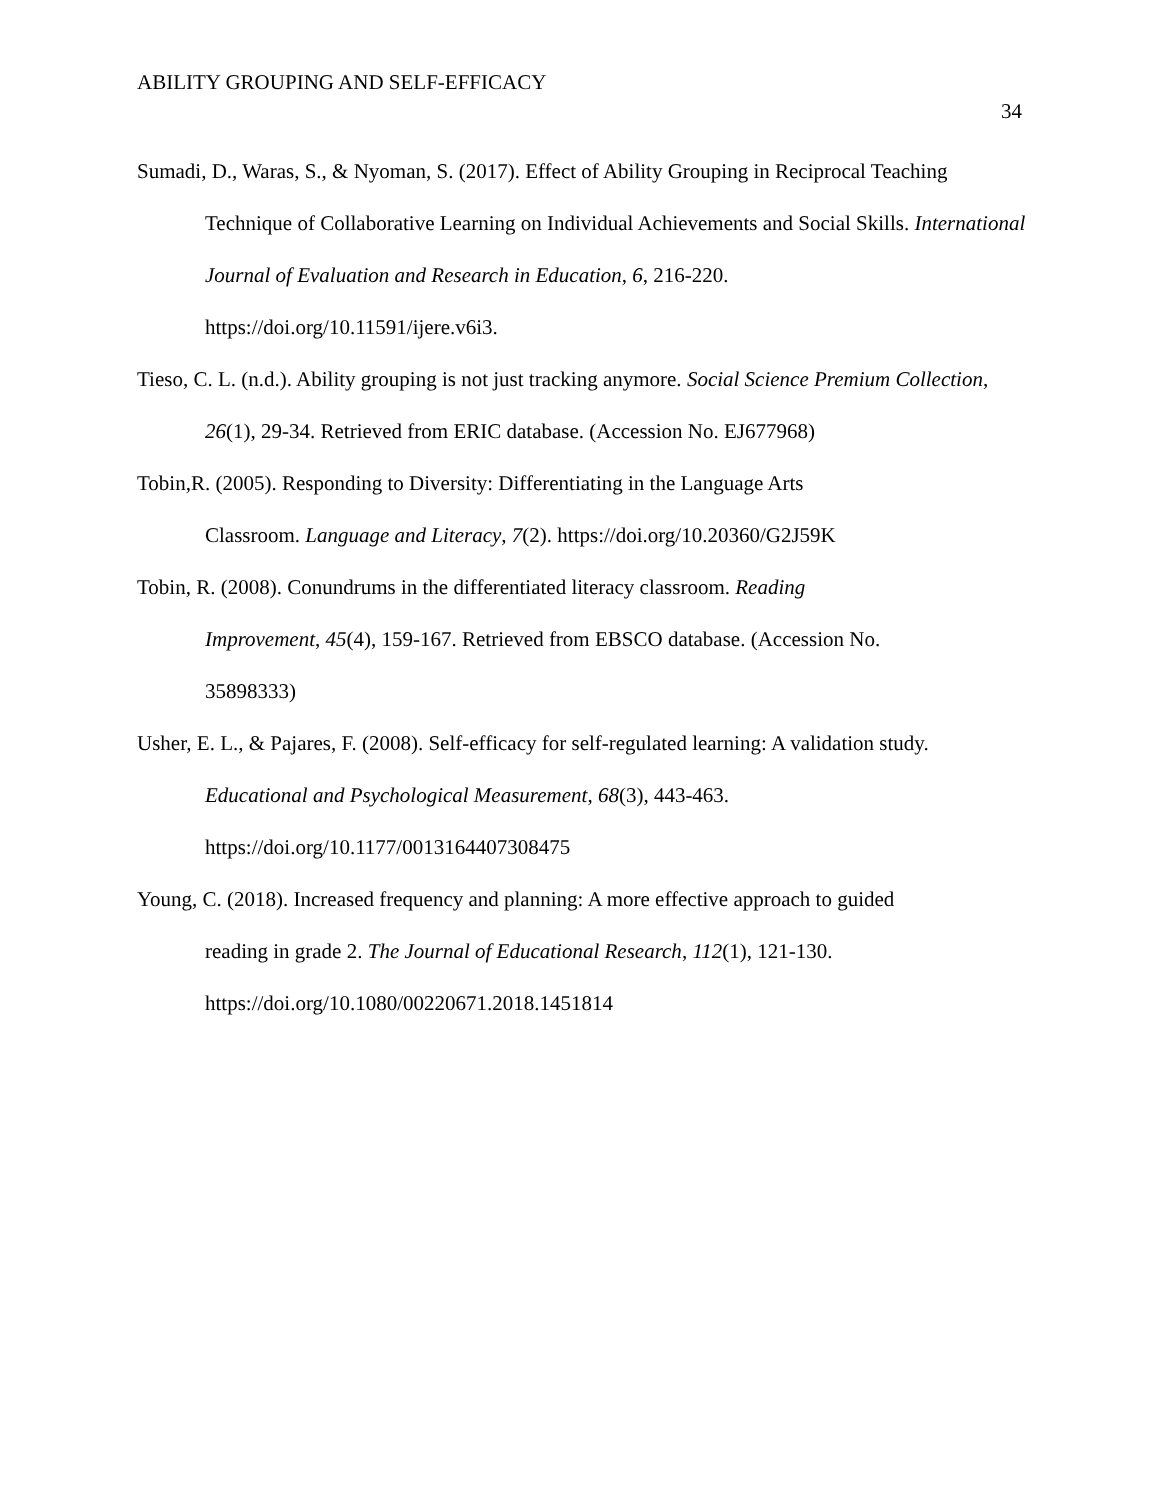ABILITY GROUPING AND SELF-EFFICACY
34
Sumadi, D., Waras, S., & Nyoman, S. (2017). Effect of Ability Grouping in Reciprocal Teaching Technique of Collaborative Learning on Individual Achievements and Social Skills. International Journal of Evaluation and Research in Education, 6, 216-220.
https://doi.org/10.11591/ijere.v6i3.
Tieso, C. L. (n.d.). Ability grouping is not just tracking anymore. Social Science Premium Collection, 26(1), 29-34. Retrieved from ERIC database. (Accession No. EJ677968)
Tobin,R. (2005). Responding to Diversity: Differentiating in the Language Arts
Classroom. Language and Literacy, 7(2). https://doi.org/10.20360/G2J59K
Tobin, R. (2008). Conundrums in the differentiated literacy classroom. Reading
Improvement, 45(4), 159-167. Retrieved from EBSCO database. (Accession No.
35898333)
Usher, E. L., & Pajares, F. (2008). Self-efficacy for self-regulated learning: A validation study. Educational and Psychological Measurement, 68(3), 443-463.
https://doi.org/10.1177/0013164407308475
Young, C. (2018). Increased frequency and planning: A more effective approach to guided
reading in grade 2. The Journal of Educational Research, 112(1), 121-130.
https://doi.org/10.1080/00220671.2018.1451814